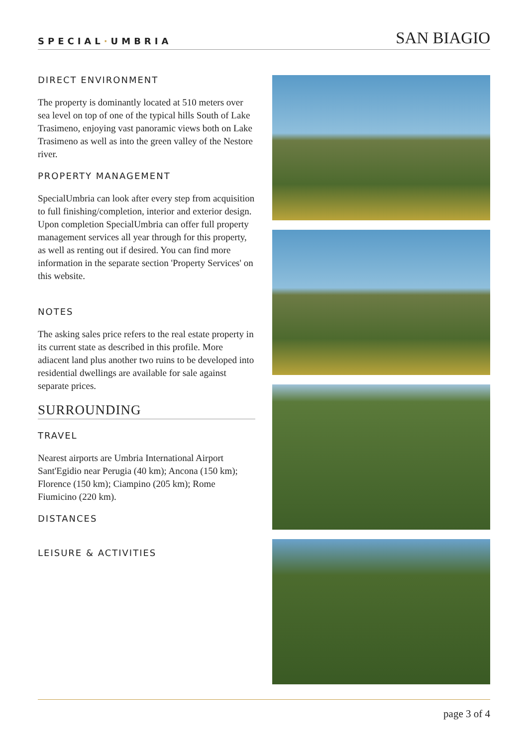SPECIAL·UMBRIA
SAN BIAGIO
DIRECT ENVIRONMENT
The property is dominantly located at 510 meters over sea level on top of one of the typical hills South of Lake Trasimeno, enjoying vast panoramic views both on Lake Trasimeno as well as into the green valley of the Nestore river.
PROPERTY MANAGEMENT
SpecialUmbria can look after every step from acquisition to full finishing/completion, interior and exterior design. Upon completion SpecialUmbria can offer full property management services all year through for this property, as well as renting out if desired. You can find more information in the separate section 'Property Services' on this website.
NOTES
The asking sales price refers to the real estate property in its current state as described in this profile. More adiacent land plus another two ruins to be developed into residential dwellings are available for sale against separate prices.
SURROUNDING
TRAVEL
Nearest airports are Umbria International Airport Sant'Egidio near Perugia (40 km); Ancona (150 km); Florence (150 km); Ciampino (205 km); Rome Fiumicino (220 km).
DISTANCES
LEISURE & ACTIVITIES
page 3 of 4